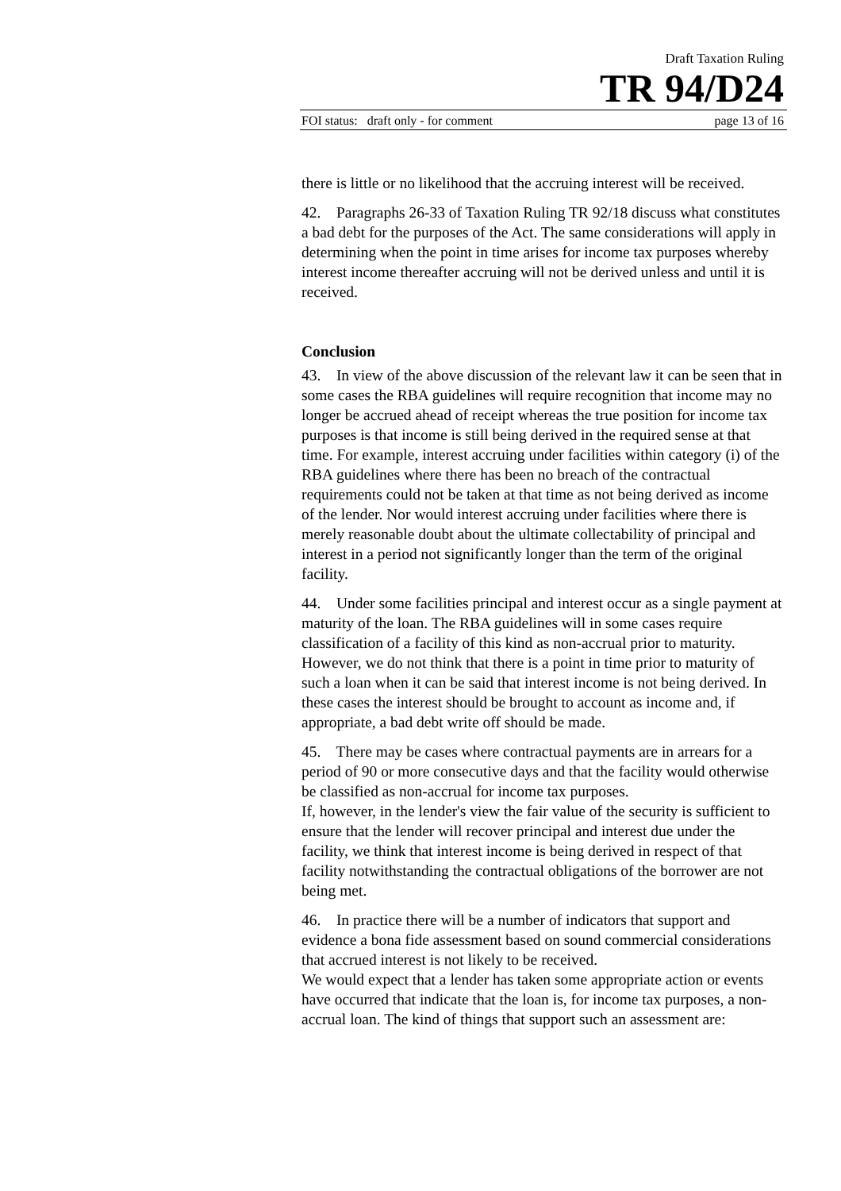Draft Taxation Ruling
TR 94/D24
FOI status: draft only - for comment page 13 of 16
there is little or no likelihood that the accruing interest will be received.
42. Paragraphs 26-33 of Taxation Ruling TR 92/18 discuss what constitutes a bad debt for the purposes of the Act. The same considerations will apply in determining when the point in time arises for income tax purposes whereby interest income thereafter accruing will not be derived unless and until it is received.
Conclusion
43. In view of the above discussion of the relevant law it can be seen that in some cases the RBA guidelines will require recognition that income may no longer be accrued ahead of receipt whereas the true position for income tax purposes is that income is still being derived in the required sense at that time. For example, interest accruing under facilities within category (i) of the RBA guidelines where there has been no breach of the contractual requirements could not be taken at that time as not being derived as income of the lender. Nor would interest accruing under facilities where there is merely reasonable doubt about the ultimate collectability of principal and interest in a period not significantly longer than the term of the original facility.
44. Under some facilities principal and interest occur as a single payment at maturity of the loan. The RBA guidelines will in some cases require classification of a facility of this kind as non-accrual prior to maturity. However, we do not think that there is a point in time prior to maturity of such a loan when it can be said that interest income is not being derived. In these cases the interest should be brought to account as income and, if appropriate, a bad debt write off should be made.
45. There may be cases where contractual payments are in arrears for a period of 90 or more consecutive days and that the facility would otherwise be classified as non-accrual for income tax purposes.
If, however, in the lender's view the fair value of the security is sufficient to ensure that the lender will recover principal and interest due under the facility, we think that interest income is being derived in respect of that facility notwithstanding the contractual obligations of the borrower are not being met.
46. In practice there will be a number of indicators that support and evidence a bona fide assessment based on sound commercial considerations that accrued interest is not likely to be received.
We would expect that a lender has taken some appropriate action or events have occurred that indicate that the loan is, for income tax purposes, a non-accrual loan. The kind of things that support such an assessment are: